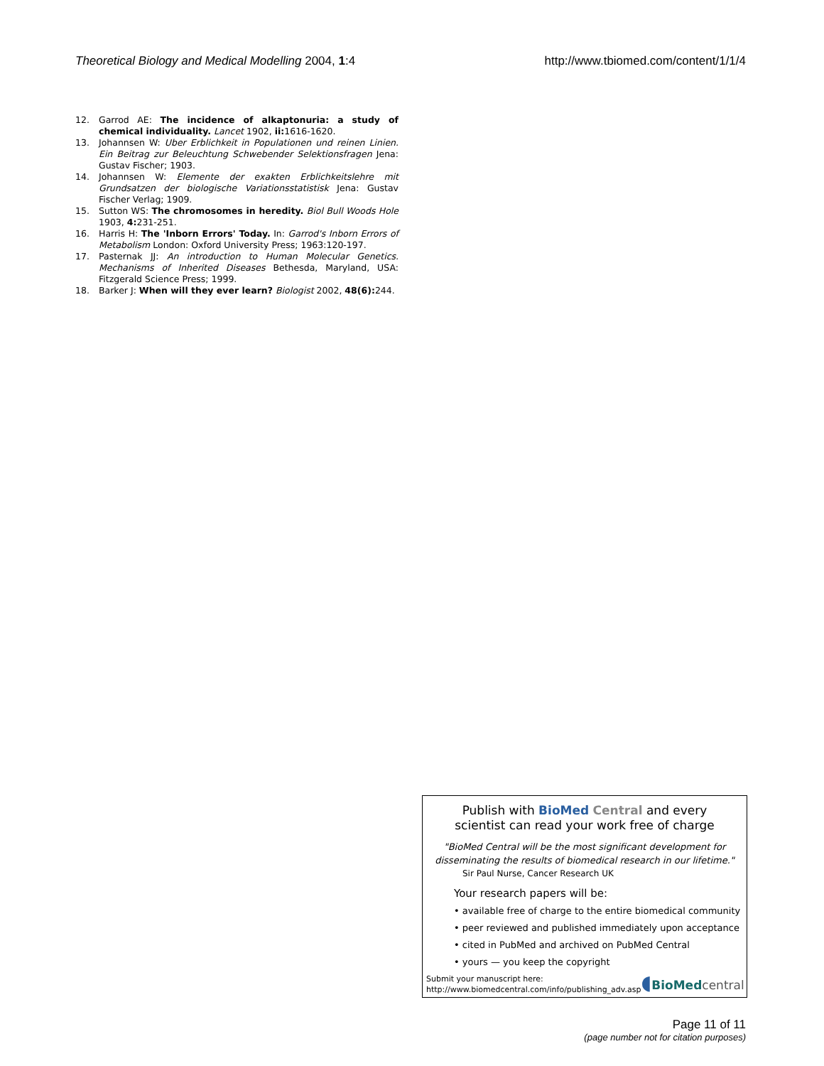Theoretical Biology and Medical Modelling 2004, 1:4 http://www.tbiomed.com/content/1/1/4
12. Garrod AE: The incidence of alkaptonuria: a study of chemical individuality. Lancet 1902, ii: 1616-1620.
13. Johannsen W: Uber Erblichkeit in Populationen und reinen Linien. Ein Beitrag zur Beleuchtung Schwebender Selektionsfragen Jena: Gustav Fischer; 1903.
14. Johannsen W: Elemente der exakten Erblichkeitslehre mit Grundsatzen der biologische Variationsstatistisk Jena: Gustav Fischer Verlag; 1909.
15. Sutton WS: The chromosomes in heredity. Biol Bull Woods Hole 1903, 4: 231-251.
16. Harris H: The 'Inborn Errors' Today. In: Garrod's Inborn Errors of Metabolism London: Oxford University Press; 1963:120-197.
17. Pasternak JJ: An introduction to Human Molecular Genetics. Mechanisms of Inherited Diseases Bethesda, Maryland, USA: Fitzgerald Science Press; 1999.
18. Barker J: When will they ever learn? Biologist 2002, 48(6): 244.
Publish with BioMed Central and every
scientist can read your work free of charge
"BioMed Central will be the most significant development for disseminating the results of biomedical research in our lifetime."
Sir Paul Nurse, Cancer Research UK
Your research papers will be:
• available free of charge to the entire biomedical community
• peer reviewed and published immediately upon acceptance
• cited in PubMed and archived on PubMed Central
• yours — you keep the copyright
Submit your manuscript here:
http://www.biomedcentral.com/info/publishing_adv.asp
◖BioMed central
Page 11 of 11
(page number not for citation purposes)